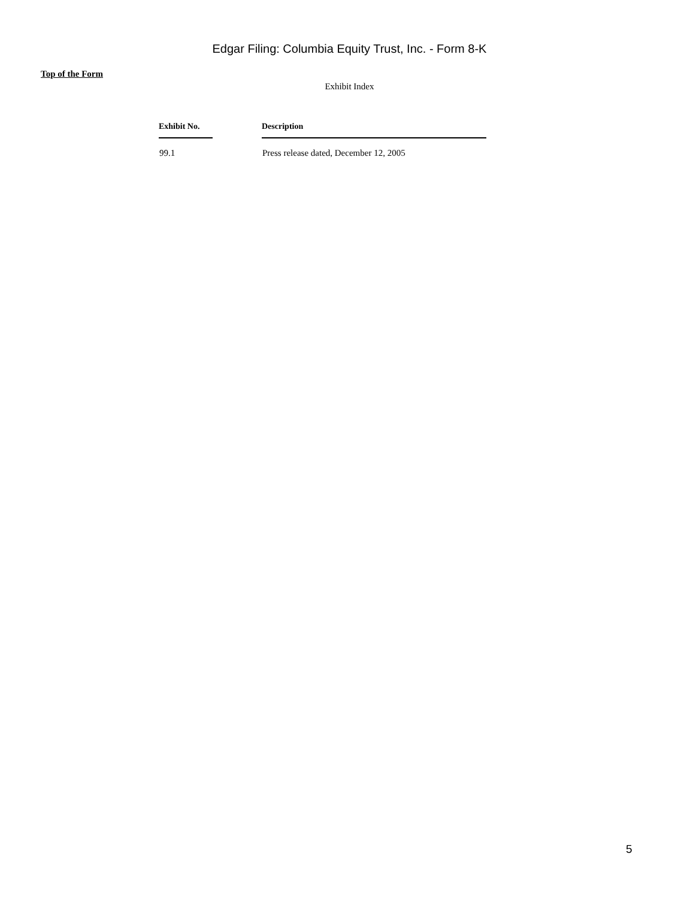Edgar Filing: Columbia Equity Trust, Inc. - Form 8-K
Top of the Form
Exhibit Index
| Exhibit No. | | Description |
| --- | --- | --- |
| 99.1 | | Press release dated, December 12, 2005 |
5